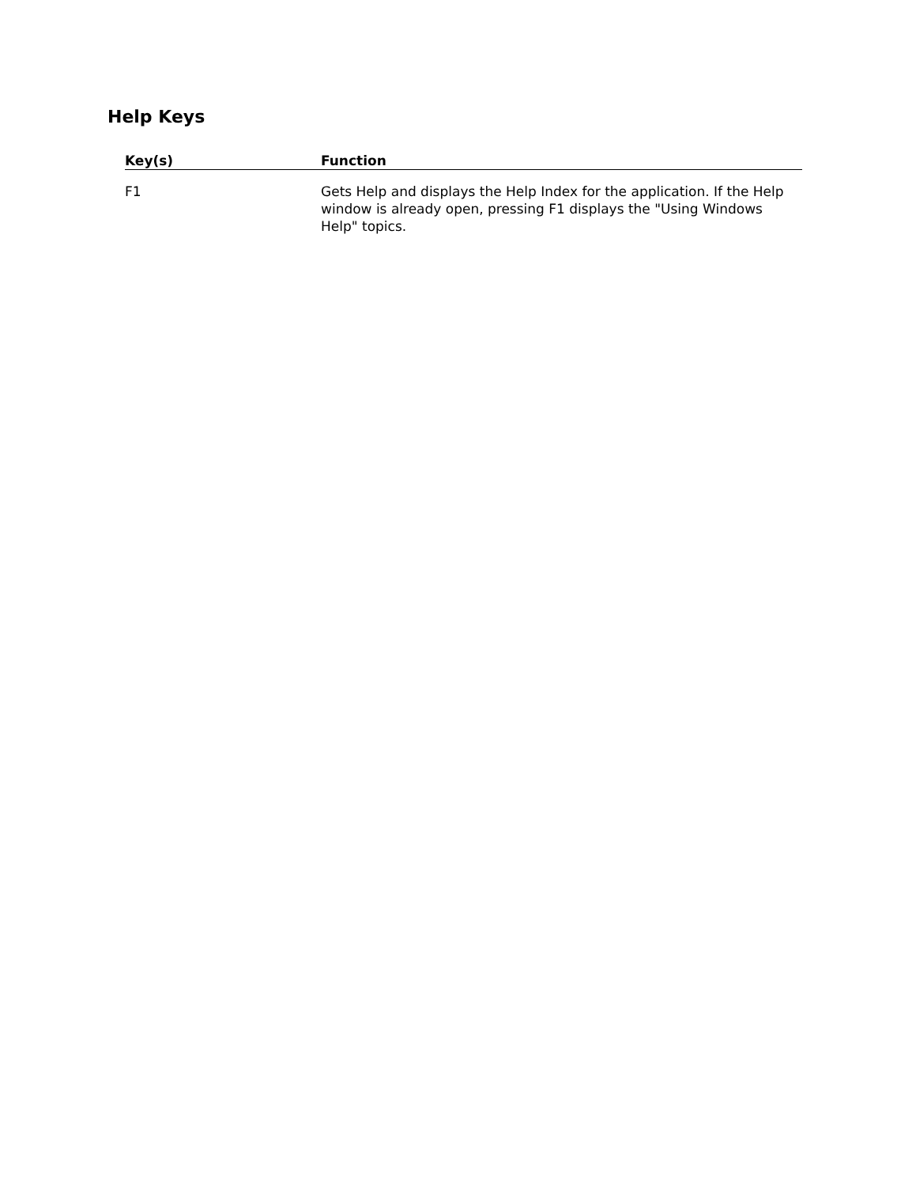Help Keys
| Key(s) | Function |
| --- | --- |
| F1 | Gets Help and displays the Help Index for the application. If the Help window is already open, pressing F1 displays the "Using Windows Help" topics. |